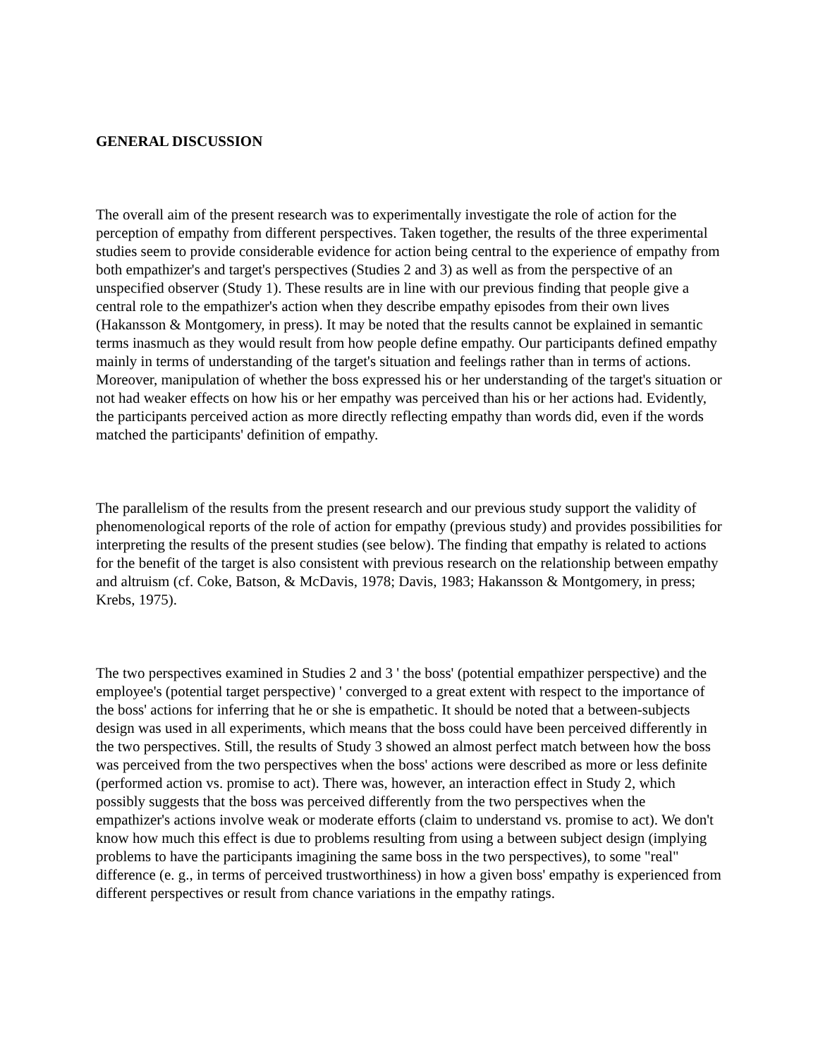GENERAL DISCUSSION
The overall aim of the present research was to experimentally investigate the role of action for the perception of empathy from different perspectives. Taken together, the results of the three experimental studies seem to provide considerable evidence for action being central to the experience of empathy from both empathizer's and target's perspectives (Studies 2 and 3) as well as from the perspective of an unspecified observer (Study 1). These results are in line with our previous finding that people give a central role to the empathizer's action when they describe empathy episodes from their own lives (Hakansson & Montgomery, in press). It may be noted that the results cannot be explained in semantic terms inasmuch as they would result from how people define empathy. Our participants defined empathy mainly in terms of understanding of the target's situation and feelings rather than in terms of actions. Moreover, manipulation of whether the boss expressed his or her understanding of the target's situation or not had weaker effects on how his or her empathy was perceived than his or her actions had. Evidently, the participants perceived action as more directly reflecting empathy than words did, even if the words matched the participants' definition of empathy.
The parallelism of the results from the present research and our previous study support the validity of phenomenological reports of the role of action for empathy (previous study) and provides possibilities for interpreting the results of the present studies (see below). The finding that empathy is related to actions for the benefit of the target is also consistent with previous research on the relationship between empathy and altruism (cf. Coke, Batson, & McDavis, 1978; Davis, 1983; Hakansson & Montgomery, in press; Krebs, 1975).
The two perspectives examined in Studies 2 and 3 ' the boss' (potential empathizer perspective) and the employee's (potential target perspective) ' converged to a great extent with respect to the importance of the boss' actions for inferring that he or she is empathetic. It should be noted that a between-subjects design was used in all experiments, which means that the boss could have been perceived differently in the two perspectives. Still, the results of Study 3 showed an almost perfect match between how the boss was perceived from the two perspectives when the boss' actions were described as more or less definite (performed action vs. promise to act). There was, however, an interaction effect in Study 2, which possibly suggests that the boss was perceived differently from the two perspectives when the empathizer's actions involve weak or moderate efforts (claim to understand vs. promise to act). We don't know how much this effect is due to problems resulting from using a between subject design (implying problems to have the participants imagining the same boss in the two perspectives), to some "real" difference (e. g., in terms of perceived trustworthiness) in how a given boss' empathy is experienced from different perspectives or result from chance variations in the empathy ratings.